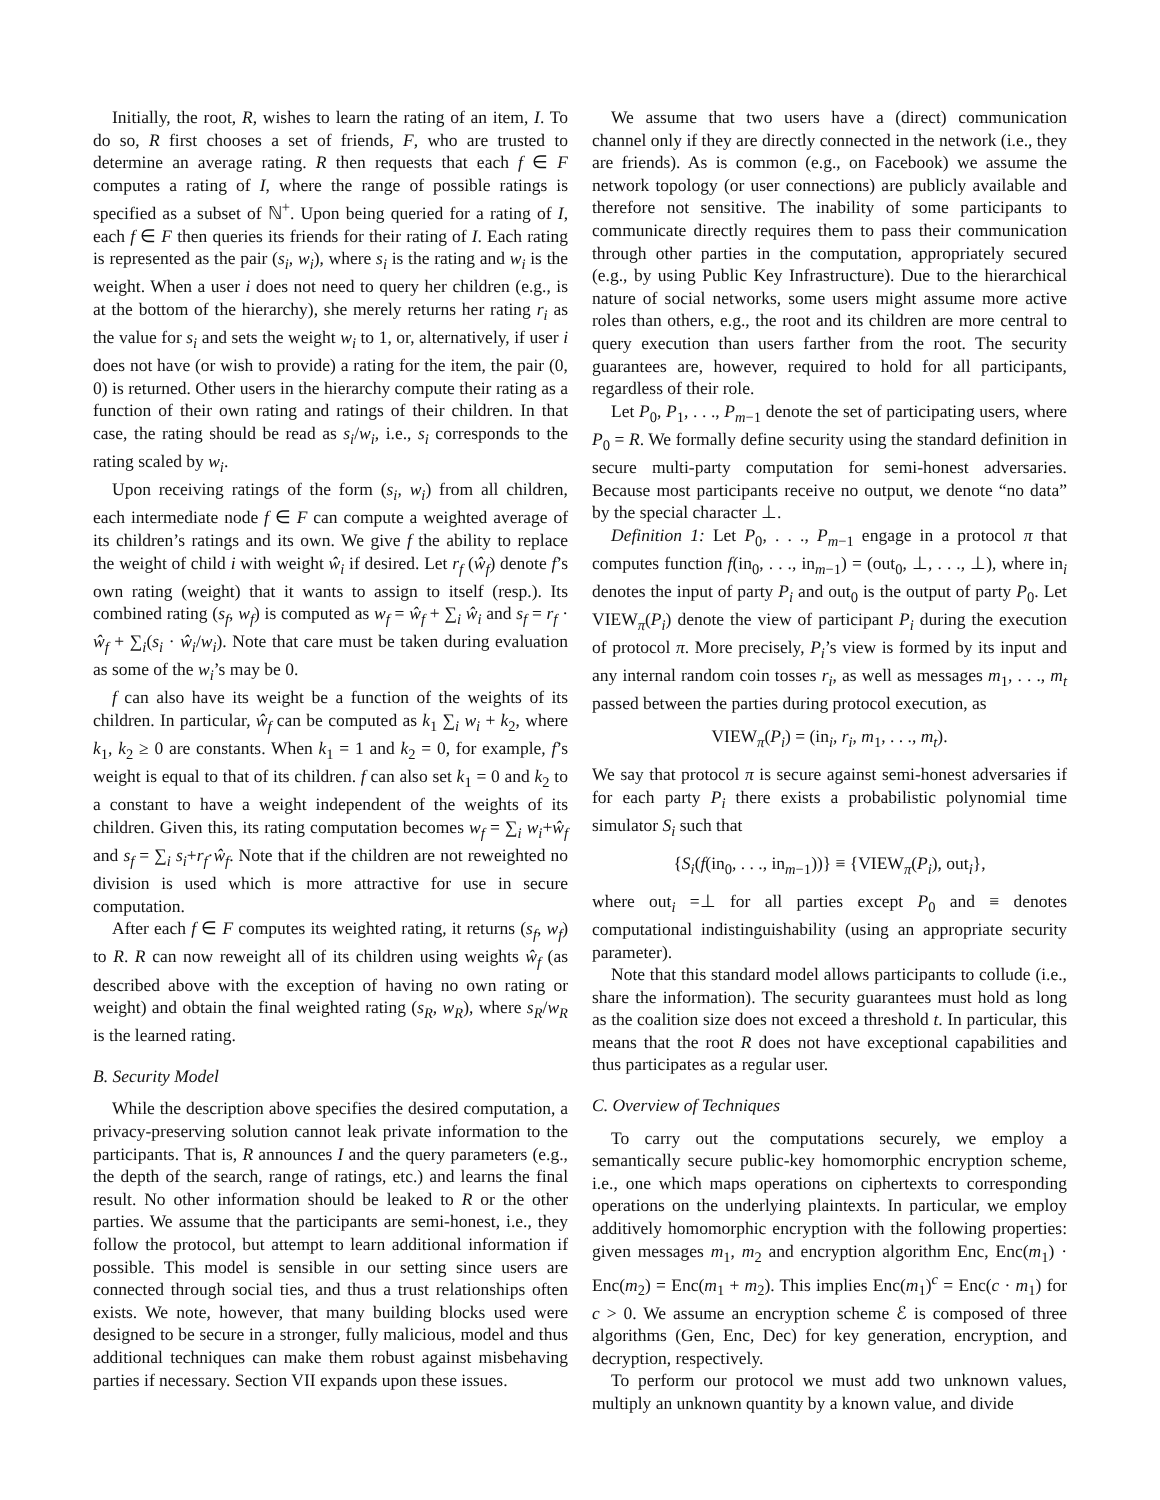Initially, the root, R, wishes to learn the rating of an item, I. To do so, R first chooses a set of friends, F, who are trusted to determine an average rating. R then requests that each f ∈ F computes a rating of I, where the range of possible ratings is specified as a subset of ℕ<sup>+</sup>. Upon being queried for a rating of I, each f ∈ F then queries its friends for their rating of I. Each rating is represented as the pair (s<sub>i</sub>, w<sub>i</sub>), where s<sub>i</sub> is the rating and w<sub>i</sub> is the weight. When a user i does not need to query her children (e.g., is at the bottom of the hierarchy), she merely returns her rating r<sub>i</sub> as the value for s<sub>i</sub> and sets the weight w<sub>i</sub> to 1, or, alternatively, if user i does not have (or wish to provide) a rating for the item, the pair (0, 0) is returned. Other users in the hierarchy compute their rating as a function of their own rating and ratings of their children. In that case, the rating should be read as s<sub>i</sub>/w<sub>i</sub>, i.e., s<sub>i</sub> corresponds to the rating scaled by w<sub>i</sub>.
Upon receiving ratings of the form (s<sub>i</sub>, w<sub>i</sub>) from all children, each intermediate node f ∈ F can compute a weighted average of its children’s ratings and its own. We give f the ability to replace the weight of child i with weight ŵ<sub>i</sub> if desired. Let r<sub>f</sub> (ŵ<sub>f</sub>) denote f’s own rating (weight) that it wants to assign to itself (resp.). Its combined rating (s<sub>f</sub>, w<sub>f</sub>) is computed as w<sub>f</sub> = ŵ<sub>f</sub> + ∑<sub>i</sub> ŵ<sub>i</sub> and s<sub>f</sub> = r<sub>f</sub> · ŵ<sub>f</sub> + ∑<sub>i</sub>(s<sub>i</sub> · ŵ<sub>i</sub>/w<sub>i</sub>). Note that care must be taken during evaluation as some of the w<sub>i</sub>’s may be 0.
f can also have its weight be a function of the weights of its children. In particular, ŵ<sub>f</sub> can be computed as k<sub>1</sub> ∑<sub>i</sub> w<sub>i</sub> + k<sub>2</sub>, where k<sub>1</sub>, k<sub>2</sub> ≥ 0 are constants. When k<sub>1</sub> = 1 and k<sub>2</sub> = 0, for example, f’s weight is equal to that of its children. f can also set k<sub>1</sub> = 0 and k<sub>2</sub> to a constant to have a weight independent of the weights of its children. Given this, its rating computation becomes w<sub>f</sub> = ∑<sub>i</sub> w<sub>i</sub>+ŵ<sub>f</sub> and s<sub>f</sub> = ∑<sub>i</sub> s<sub>i</sub>+r<sub>f</sub>·ŵ<sub>f</sub>. Note that if the children are not reweighted no division is used which is more attractive for use in secure computation.
After each f ∈ F computes its weighted rating, it returns (s<sub>f</sub>, w<sub>f</sub>) to R. R can now reweight all of its children using weights ŵ<sub>f</sub> (as described above with the exception of having no own rating or weight) and obtain the final weighted rating (s<sub>R</sub>, w<sub>R</sub>), where s<sub>R</sub>/w<sub>R</sub> is the learned rating.
B. Security Model
While the description above specifies the desired computation, a privacy-preserving solution cannot leak private information to the participants. That is, R announces I and the query parameters (e.g., the depth of the search, range of ratings, etc.) and learns the final result. No other information should be leaked to R or the other parties. We assume that the participants are semi-honest, i.e., they follow the protocol, but attempt to learn additional information if possible. This model is sensible in our setting since users are connected through social ties, and thus a trust relationships often exists. We note, however, that many building blocks used were designed to be secure in a stronger, fully malicious, model and thus additional techniques can make them robust against misbehaving parties if necessary. Section VII expands upon these issues.
We assume that two users have a (direct) communication channel only if they are directly connected in the network (i.e., they are friends). As is common (e.g., on Facebook) we assume the network topology (or user connections) are publicly available and therefore not sensitive. The inability of some participants to communicate directly requires them to pass their communication through other parties in the computation, appropriately secured (e.g., by using Public Key Infrastructure). Due to the hierarchical nature of social networks, some users might assume more active roles than others, e.g., the root and its children are more central to query execution than users farther from the root. The security guarantees are, however, required to hold for all participants, regardless of their role.
Let P<sub>0</sub>, P<sub>1</sub>, . . ., P<sub>m−1</sub> denote the set of participating users, where P<sub>0</sub> = R. We formally define security using the standard definition in secure multi-party computation for semi-honest adversaries. Because most participants receive no output, we denote “no data” by the special character ⊥.
Definition 1: Let P<sub>0</sub>, . . ., P<sub>m−1</sub> engage in a protocol π that computes function f(in<sub>0</sub>, . . ., in<sub>m−1</sub>) = (out<sub>0</sub>, ⊥, . . ., ⊥), where in<sub>i</sub> denotes the input of party P<sub>i</sub> and out<sub>0</sub> is the output of party P<sub>0</sub>. Let VIEW<sub>π</sub>(P<sub>i</sub>) denote the view of participant P<sub>i</sub> during the execution of protocol π. More precisely, P<sub>i</sub>’s view is formed by its input and any internal random coin tosses r<sub>i</sub>, as well as messages m<sub>1</sub>, . . ., m<sub>t</sub> passed between the parties during protocol execution, as
VIEW<sub>π</sub>(P<sub>i</sub>) = (in<sub>i</sub>, r<sub>i</sub>, m<sub>1</sub>, . . ., m<sub>t</sub>).
We say that protocol π is secure against semi-honest adversaries if for each party P<sub>i</sub> there exists a probabilistic polynomial time simulator S<sub>i</sub> such that
{S<sub>i</sub>(f(in<sub>0</sub>, . . ., in<sub>m−1</sub>))} ≡ {VIEW<sub>π</sub>(P<sub>i</sub>), out<sub>i</sub>},
where out<sub>i</sub> =⊥ for all parties except P<sub>0</sub> and ≡ denotes computational indistinguishability (using an appropriate security parameter).
Note that this standard model allows participants to collude (i.e., share the information). The security guarantees must hold as long as the coalition size does not exceed a threshold t. In particular, this means that the root R does not have exceptional capabilities and thus participates as a regular user.
C. Overview of Techniques
To carry out the computations securely, we employ a semantically secure public-key homomorphic encryption scheme, i.e., one which maps operations on ciphertexts to corresponding operations on the underlying plaintexts. In particular, we employ additively homomorphic encryption with the following properties: given messages m<sub>1</sub>, m<sub>2</sub> and encryption algorithm Enc, Enc(m<sub>1</sub>) · Enc(m<sub>2</sub>) = Enc(m<sub>1</sub> + m<sub>2</sub>). This implies Enc(m<sub>1</sub>)<sup>c</sup> = Enc(c · m<sub>1</sub>) for c > 0. We assume an encryption scheme ℰ is composed of three algorithms (Gen, Enc, Dec) for key generation, encryption, and decryption, respectively.
To perform our protocol we must add two unknown values, multiply an unknown quantity by a known value, and divide